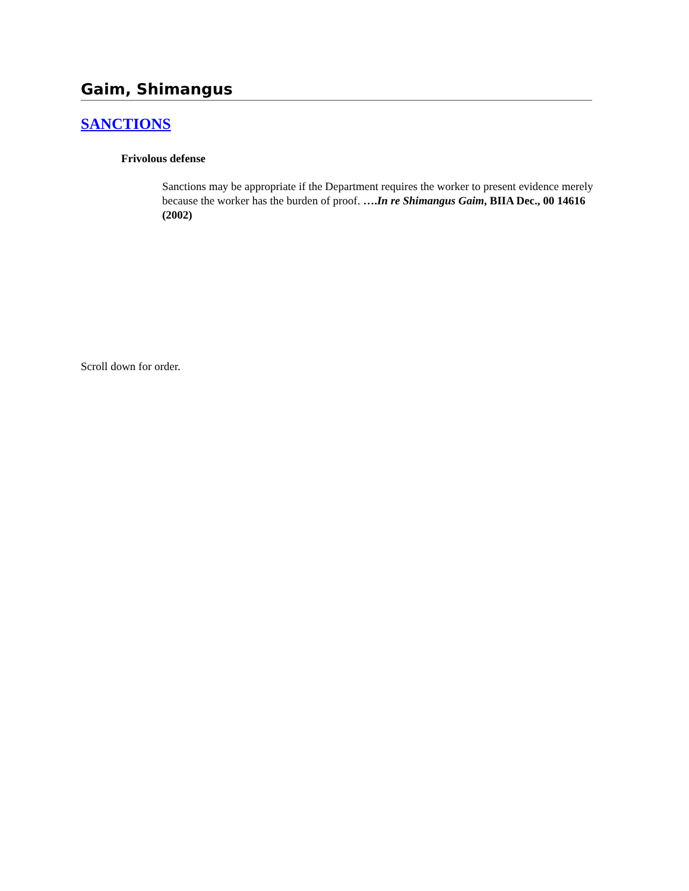Gaim, Shimangus
SANCTIONS
Frivolous defense
Sanctions may be appropriate if the Department requires the worker to present evidence merely because the worker has the burden of proof. ….In re Shimangus Gaim, BIIA Dec., 00 14616 (2002)
Scroll down for order.